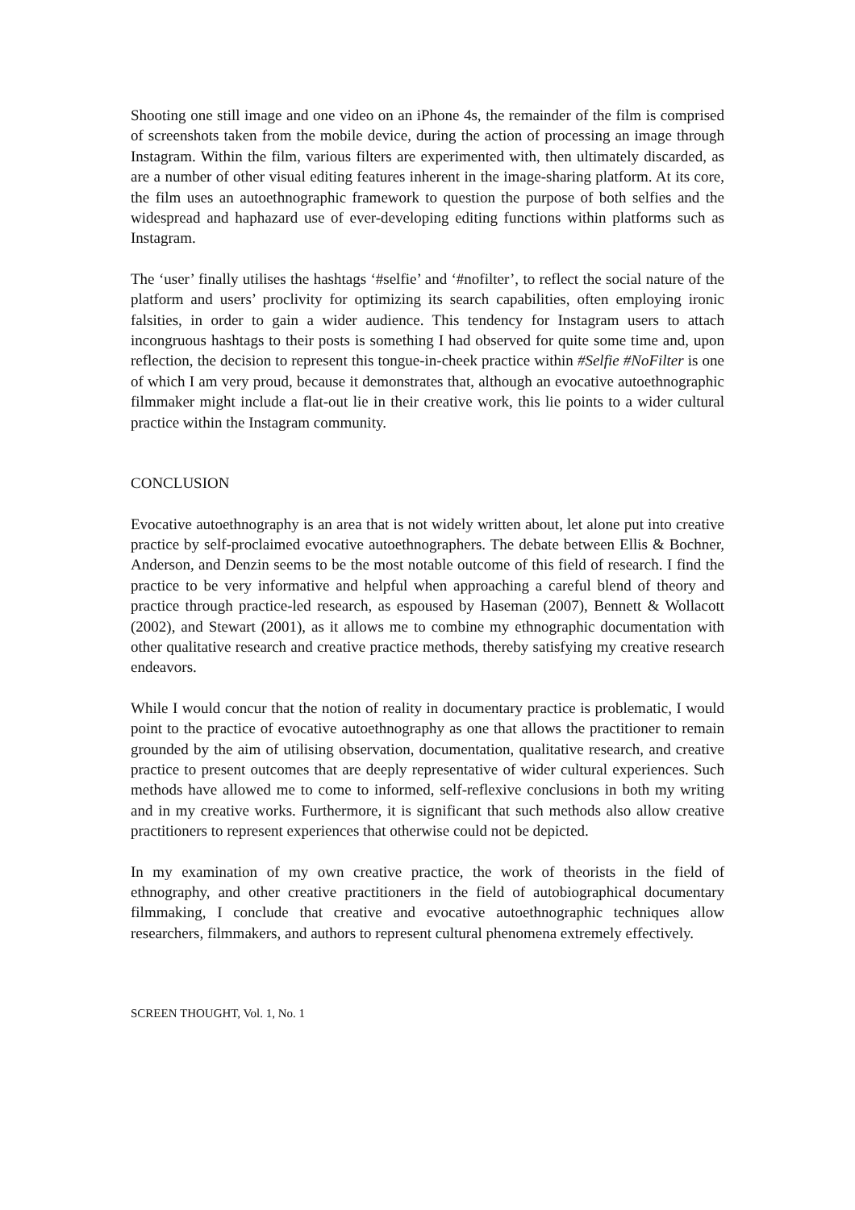Shooting one still image and one video on an iPhone 4s, the remainder of the film is comprised of screenshots taken from the mobile device, during the action of processing an image through Instagram. Within the film, various filters are experimented with, then ultimately discarded, as are a number of other visual editing features inherent in the image-sharing platform. At its core, the film uses an autoethnographic framework to question the purpose of both selfies and the widespread and haphazard use of ever-developing editing functions within platforms such as Instagram.
The ‘user’ finally utilises the hashtags ‘#selfie’ and ‘#nofilter’, to reflect the social nature of the platform and users’ proclivity for optimizing its search capabilities, often employing ironic falsities, in order to gain a wider audience. This tendency for Instagram users to attach incongruous hashtags to their posts is something I had observed for quite some time and, upon reflection, the decision to represent this tongue-in-cheek practice within #Selfie #NoFilter is one of which I am very proud, because it demonstrates that, although an evocative autoethnographic filmmaker might include a flat-out lie in their creative work, this lie points to a wider cultural practice within the Instagram community.
CONCLUSION
Evocative autoethnography is an area that is not widely written about, let alone put into creative practice by self-proclaimed evocative autoethnographers. The debate between Ellis & Bochner, Anderson, and Denzin seems to be the most notable outcome of this field of research. I find the practice to be very informative and helpful when approaching a careful blend of theory and practice through practice-led research, as espoused by Haseman (2007), Bennett & Wollacott (2002), and Stewart (2001), as it allows me to combine my ethnographic documentation with other qualitative research and creative practice methods, thereby satisfying my creative research endeavors.
While I would concur that the notion of reality in documentary practice is problematic, I would point to the practice of evocative autoethnography as one that allows the practitioner to remain grounded by the aim of utilising observation, documentation, qualitative research, and creative practice to present outcomes that are deeply representative of wider cultural experiences. Such methods have allowed me to come to informed, self-reflexive conclusions in both my writing and in my creative works. Furthermore, it is significant that such methods also allow creative practitioners to represent experiences that otherwise could not be depicted.
In my examination of my own creative practice, the work of theorists in the field of ethnography, and other creative practitioners in the field of autobiographical documentary filmmaking, I conclude that creative and evocative autoethnographic techniques allow researchers, filmmakers, and authors to represent cultural phenomena extremely effectively.
SCREEN THOUGHT, Vol. 1, No. 1